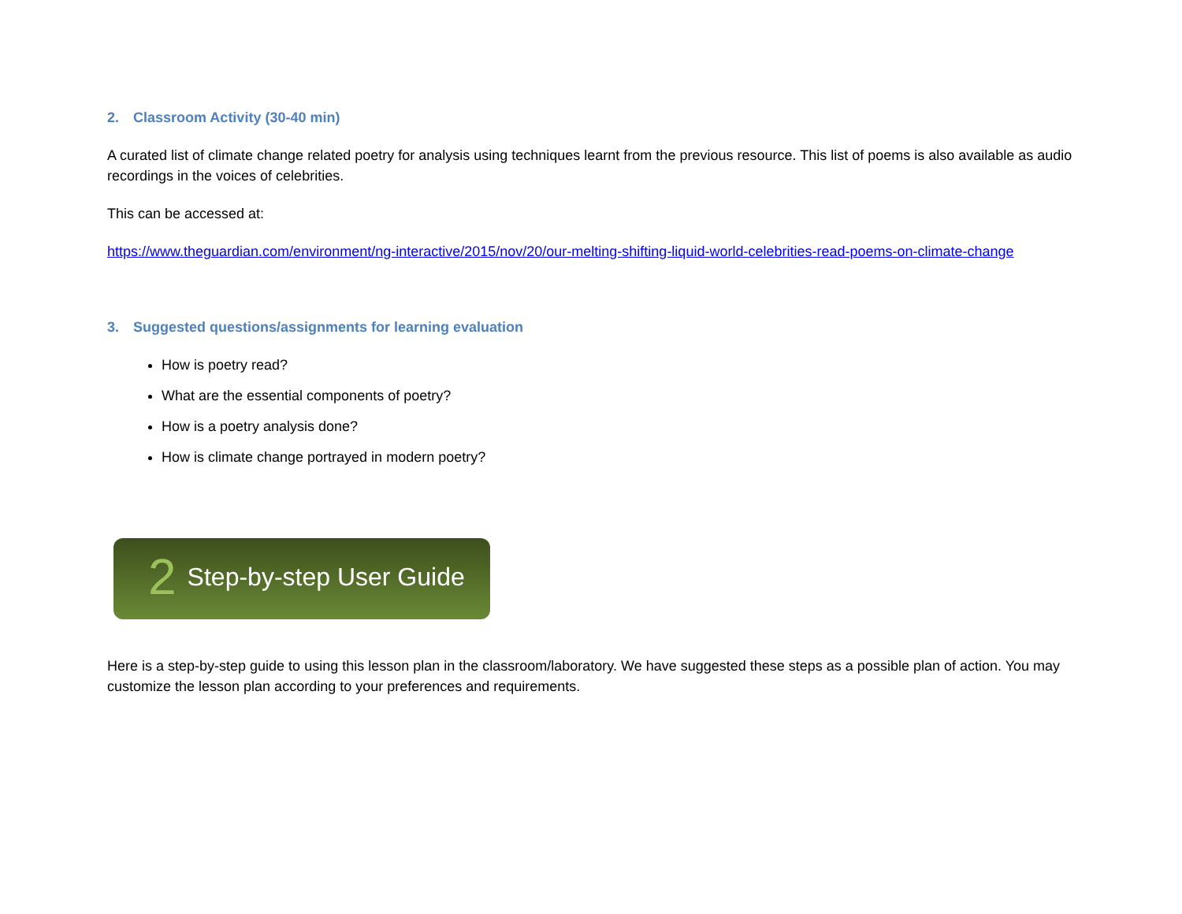2. Classroom Activity (30-40 min)
A curated list of climate change related poetry for analysis using techniques learnt from the previous resource. This list of poems is also available as audio recordings in the voices of celebrities.
This can be accessed at:
https://www.theguardian.com/environment/ng-interactive/2015/nov/20/our-melting-shifting-liquid-world-celebrities-read-poems-on-climate-change
3. Suggested questions/assignments for learning evaluation
How is poetry read?
What are the essential components of poetry?
How is a poetry analysis done?
How is climate change portrayed in modern poetry?
2 Step-by-step User Guide
Here is a step-by-step guide to using this lesson plan in the classroom/laboratory. We have suggested these steps as a possible plan of action. You may customize the lesson plan according to your preferences and requirements.